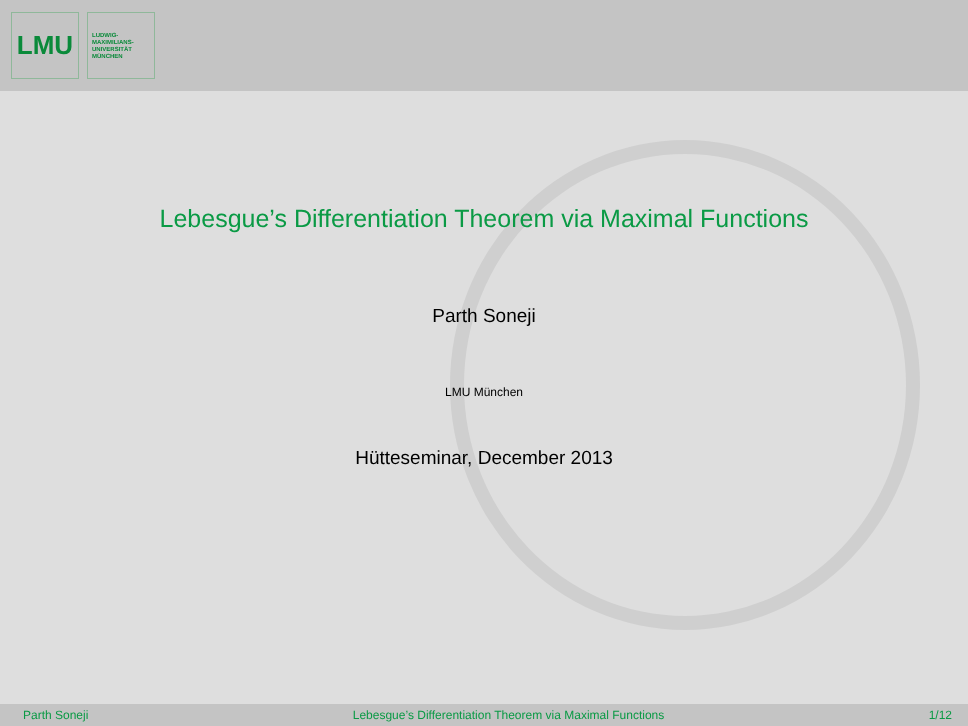LMU
LUDWIG-
MAXIMILIANS-
UNIVERSITÄT
MÜNCHEN
Lebesgue’s Differentiation Theorem via Maximal Functions
Parth Soneji
LMU München
Hütteseminar, December 2013
Parth Soneji Lebesgue’s Differentiation Theorem via Maximal Functions 1/12